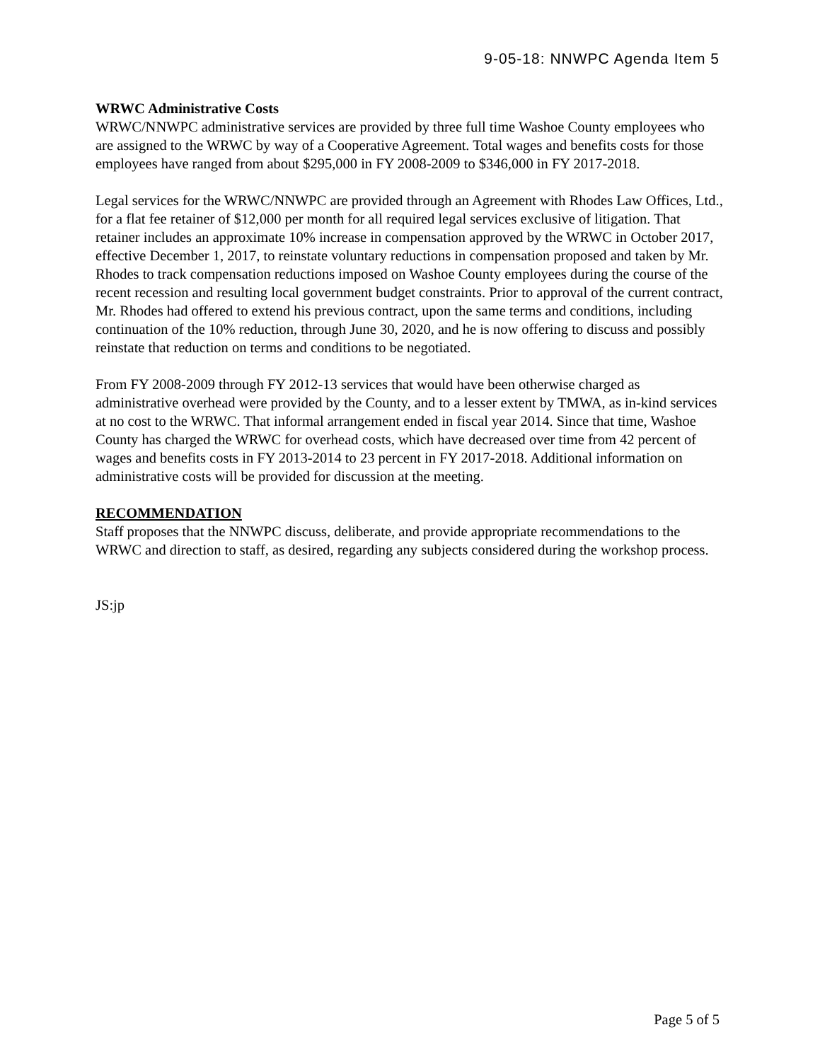9-05-18: NNWPC Agenda Item 5
WRWC Administrative Costs
WRWC/NNWPC administrative services are provided by three full time Washoe County employees who are assigned to the WRWC by way of a Cooperative Agreement. Total wages and benefits costs for those employees have ranged from about $295,000 in FY 2008-2009 to $346,000 in FY 2017-2018.
Legal services for the WRWC/NNWPC are provided through an Agreement with Rhodes Law Offices, Ltd., for a flat fee retainer of $12,000 per month for all required legal services exclusive of litigation. That retainer includes an approximate 10% increase in compensation approved by the WRWC in October 2017, effective December 1, 2017, to reinstate voluntary reductions in compensation proposed and taken by Mr. Rhodes to track compensation reductions imposed on Washoe County employees during the course of the recent recession and resulting local government budget constraints. Prior to approval of the current contract, Mr. Rhodes had offered to extend his previous contract, upon the same terms and conditions, including continuation of the 10% reduction, through June 30, 2020, and he is now offering to discuss and possibly reinstate that reduction on terms and conditions to be negotiated.
From FY 2008-2009 through FY 2012-13 services that would have been otherwise charged as administrative overhead were provided by the County, and to a lesser extent by TMWA, as in-kind services at no cost to the WRWC. That informal arrangement ended in fiscal year 2014. Since that time, Washoe County has charged the WRWC for overhead costs, which have decreased over time from 42 percent of wages and benefits costs in FY 2013-2014 to 23 percent in FY 2017-2018. Additional information on administrative costs will be provided for discussion at the meeting.
RECOMMENDATION
Staff proposes that the NNWPC discuss, deliberate, and provide appropriate recommendations to the WRWC and direction to staff, as desired, regarding any subjects considered during the workshop process.
JS:jp
Page 5 of 5